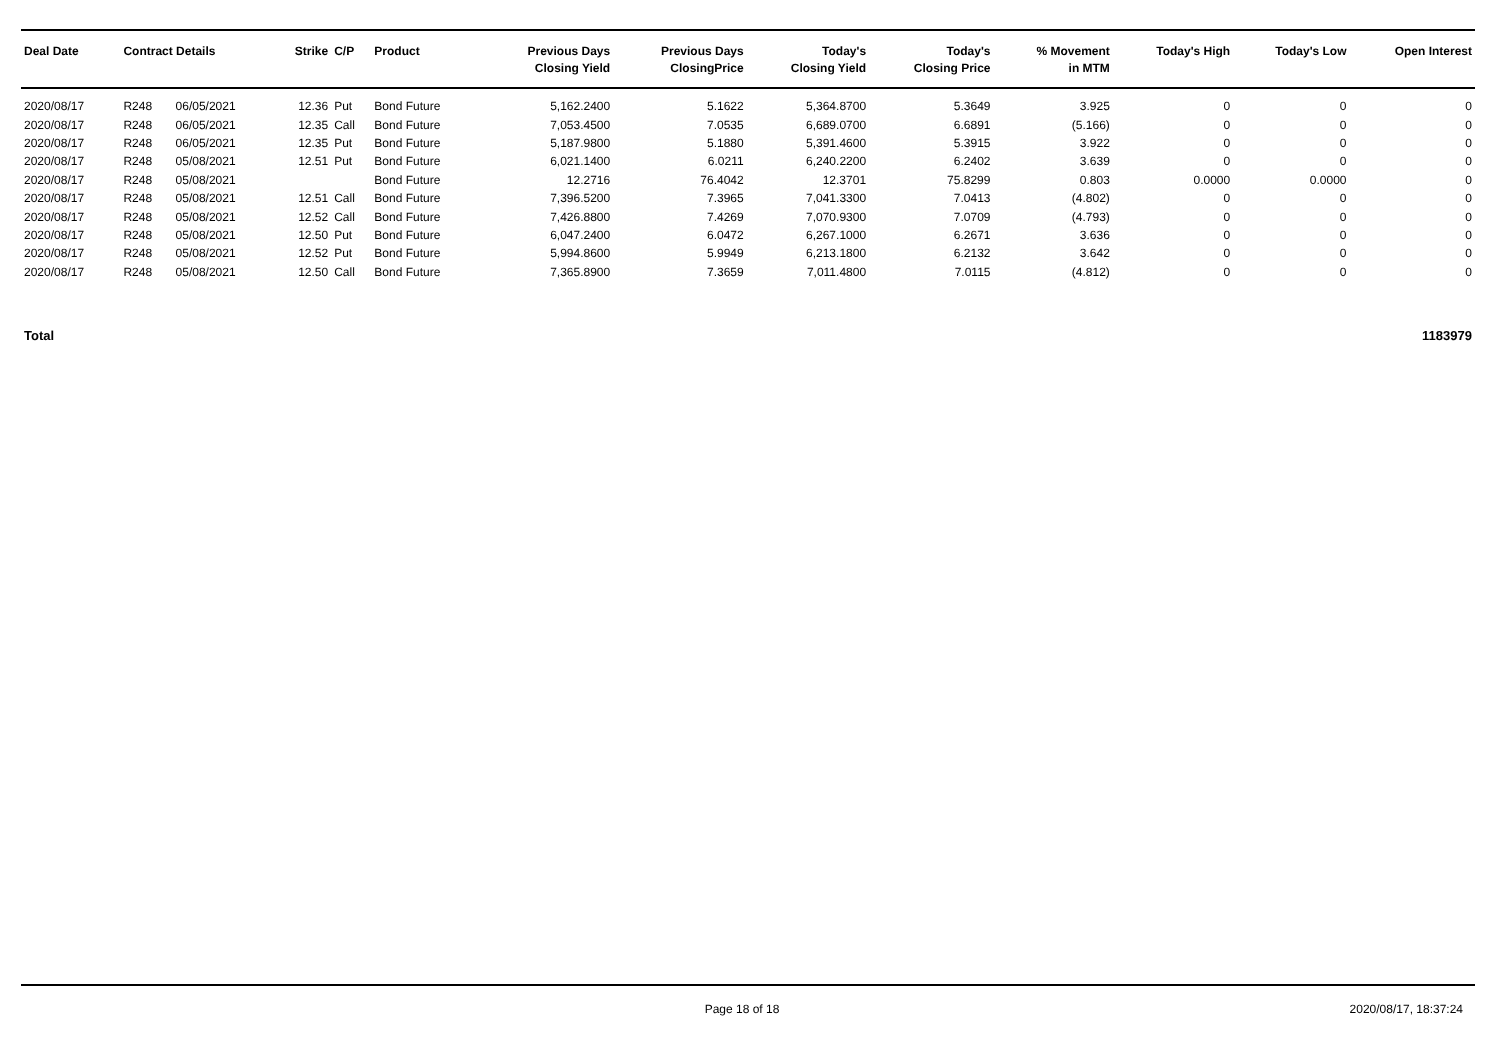| Deal Date | Contract Details | | Strike | C/P | Product | Previous Days Closing Yield | Previous Days ClosingPrice | Today's Closing Yield | Today's Closing Price | % Movement in MTM | Today's High | Today's Low | Open Interest |
| --- | --- | --- | --- | --- | --- | --- | --- | --- | --- | --- | --- | --- | --- |
| 2020/08/17 | R248 | 06/05/2021 | 12.36 | Put | Bond Future | 5,162.2400 | 5.1622 | 5,364.8700 | 5.3649 | 3.925 | 0 | 0 | 0 |
| 2020/08/17 | R248 | 06/05/2021 | 12.35 | Call | Bond Future | 7,053.4500 | 7.0535 | 6,689.0700 | 6.6891 | (5.166) | 0 | 0 | 0 |
| 2020/08/17 | R248 | 06/05/2021 | 12.35 | Put | Bond Future | 5,187.9800 | 5.1880 | 5,391.4600 | 5.3915 | 3.922 | 0 | 0 | 0 |
| 2020/08/17 | R248 | 05/08/2021 | 12.51 | Put | Bond Future | 6,021.1400 | 6.0211 | 6,240.2200 | 6.2402 | 3.639 | 0 | 0 | 0 |
| 2020/08/17 | R248 | 05/08/2021 | | | Bond Future | 12.2716 | 76.4042 | 12.3701 | 75.8299 | 0.803 | 0.0000 | 0.0000 | 0 |
| 2020/08/17 | R248 | 05/08/2021 | 12.51 | Call | Bond Future | 7,396.5200 | 7.3965 | 7,041.3300 | 7.0413 | (4.802) | 0 | 0 | 0 |
| 2020/08/17 | R248 | 05/08/2021 | 12.52 | Call | Bond Future | 7,426.8800 | 7.4269 | 7,070.9300 | 7.0709 | (4.793) | 0 | 0 | 0 |
| 2020/08/17 | R248 | 05/08/2021 | 12.50 | Put | Bond Future | 6,047.2400 | 6.0472 | 6,267.1000 | 6.2671 | 3.636 | 0 | 0 | 0 |
| 2020/08/17 | R248 | 05/08/2021 | 12.52 | Put | Bond Future | 5,994.8600 | 5.9949 | 6,213.1800 | 6.2132 | 3.642 | 0 | 0 | 0 |
| 2020/08/17 | R248 | 05/08/2021 | 12.50 | Call | Bond Future | 7,365.8900 | 7.3659 | 7,011.4800 | 7.0115 | (4.812) | 0 | 0 | 0 |
Total 1183979
Page 18 of 18 2020/08/17, 18:37:24